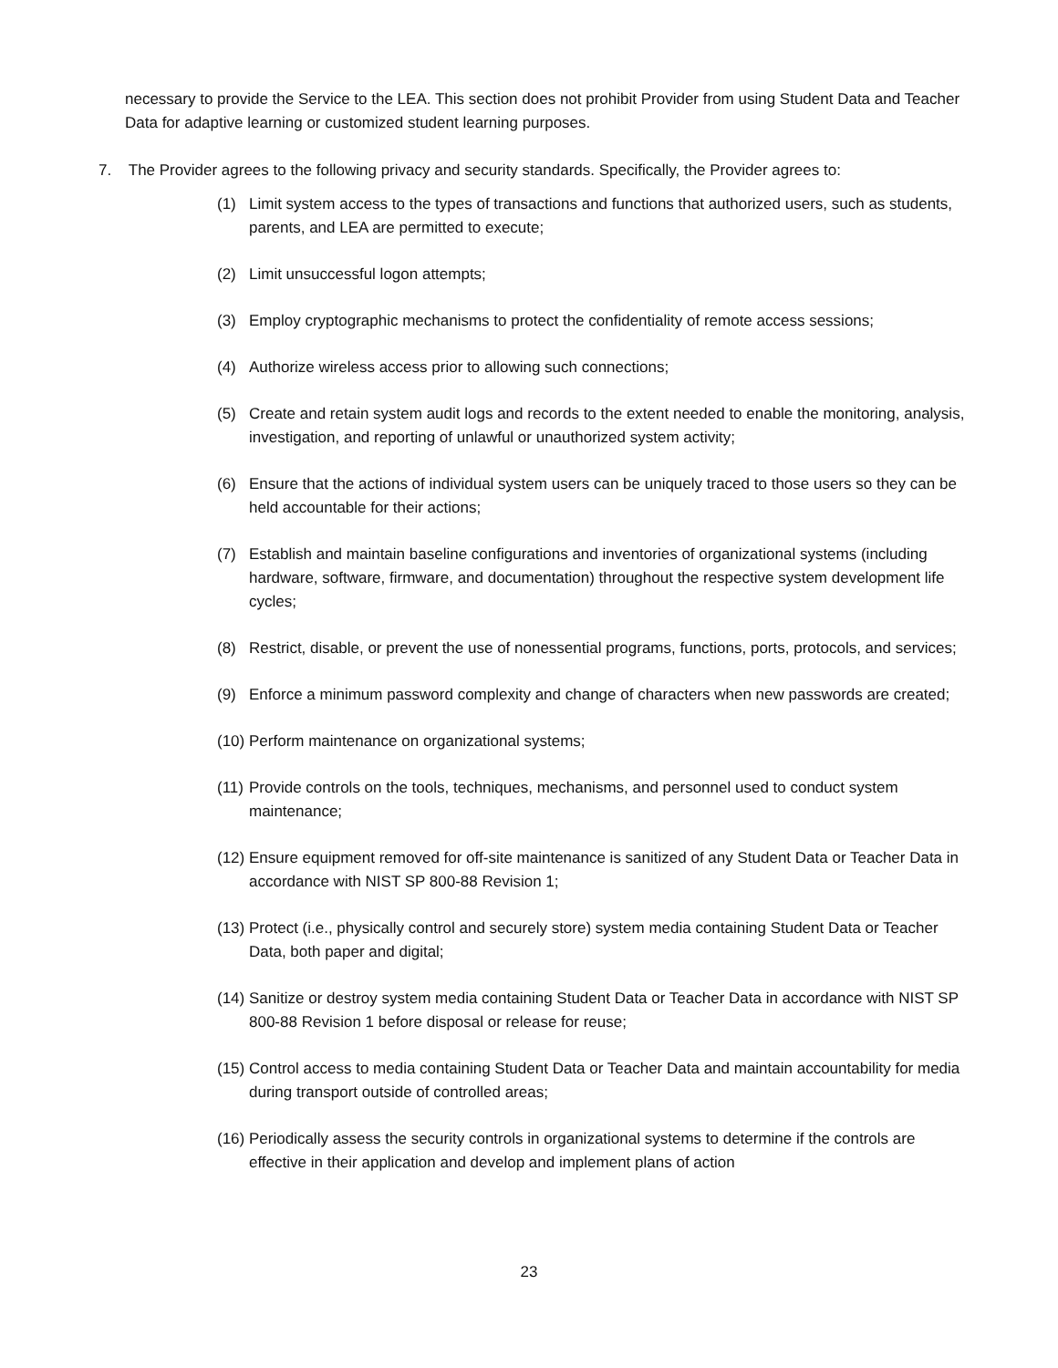necessary to provide the Service to the LEA. This section does not prohibit Provider from using Student Data and Teacher Data for adaptive learning or customized student learning purposes.
7. The Provider agrees to the following privacy and security standards. Specifically, the Provider agrees to:
(1) Limit system access to the types of transactions and functions that authorized users, such as students, parents, and LEA are permitted to execute;
(2) Limit unsuccessful logon attempts;
(3) Employ cryptographic mechanisms to protect the confidentiality of remote access sessions;
(4) Authorize wireless access prior to allowing such connections;
(5) Create and retain system audit logs and records to the extent needed to enable the monitoring, analysis, investigation, and reporting of unlawful or unauthorized system activity;
(6) Ensure that the actions of individual system users can be uniquely traced to those users so they can be held accountable for their actions;
(7) Establish and maintain baseline configurations and inventories of organizational systems (including hardware, software, firmware, and documentation) throughout the respective system development life cycles;
(8) Restrict, disable, or prevent the use of nonessential programs, functions, ports, protocols, and services;
(9) Enforce a minimum password complexity and change of characters when new passwords are created;
(10) Perform maintenance on organizational systems;
(11) Provide controls on the tools, techniques, mechanisms, and personnel used to conduct system maintenance;
(12) Ensure equipment removed for off-site maintenance is sanitized of any Student Data or Teacher Data in accordance with NIST SP 800-88 Revision 1;
(13) Protect (i.e., physically control and securely store) system media containing Student Data or Teacher Data, both paper and digital;
(14) Sanitize or destroy system media containing Student Data or Teacher Data in accordance with NIST SP 800-88 Revision 1 before disposal or release for reuse;
(15) Control access to media containing Student Data or Teacher Data and maintain accountability for media during transport outside of controlled areas;
(16) Periodically assess the security controls in organizational systems to determine if the controls are effective in their application and develop and implement plans of action
23